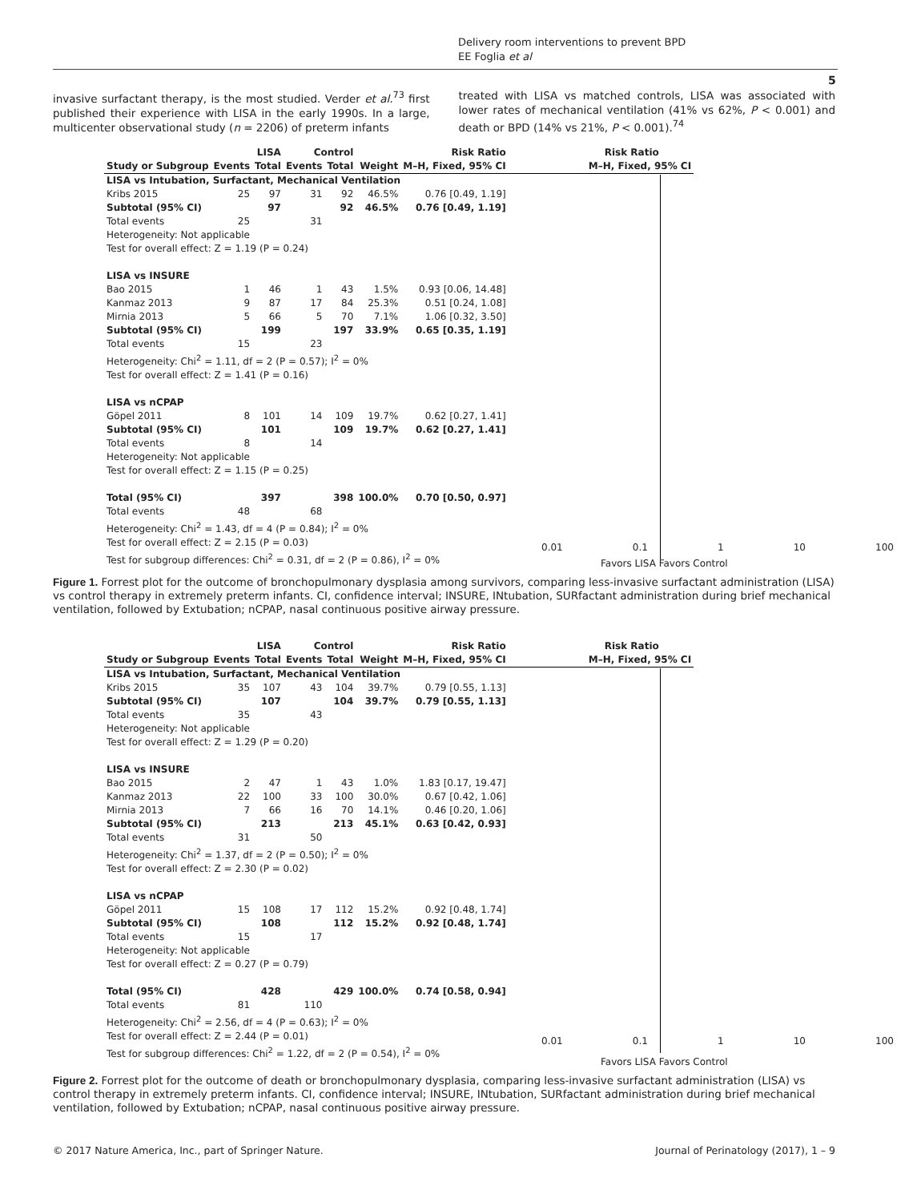Delivery room interventions to prevent BPD
EE Foglia et al
5
invasive surfactant therapy, is the most studied. Verder et al.<sup>73</sup> first published their experience with LISA in the early 1990s. In a large, multicenter observational study (n = 2206) of preterm infants
treated with LISA vs matched controls, LISA was associated with lower rates of mechanical ventilation (41% vs 62%, P < 0.001) and death or BPD (14% vs 21%, P < 0.001).<sup>74</sup>
| | LISA | | Control | | | Risk Ratio | Risk Ratio |
| --- | --- | --- | --- | --- | --- | --- | --- |
| Study or Subgroup | Events | Total | Events | Total | Weight | M–H, Fixed, 95% CI | M–H, Fixed, 95% CI |
| LISA vs Intubation, Surfactant, Mechanical Ventilation | | | | | | | |
| Kribs 2015 | 25 | 97 | 31 | 92 | 46.5% | 0.76 [0.49, 1.19] | |
| Subtotal (95% CI) | | 97 | | 92 | 46.5% | 0.76 [0.49, 1.19] | |
| Total events | 25 | | 31 | | | | |
| Heterogeneity: Not applicable | | | | | | | |
| Test for overall effect: Z = 1.19 (P = 0.24) | | | | | | | |
| LISA vs INSURE | | | | | | | |
| Bao 2015 | 1 | 46 | 1 | 43 | 1.5% | 0.93 [0.06, 14.48] | |
| Kanmaz 2013 | 9 | 87 | 17 | 84 | 25.3% | 0.51 [0.24, 1.08] | |
| Mirnia 2013 | 5 | 66 | 5 | 70 | 7.1% | 1.06 [0.32, 3.50] | |
| Subtotal (95% CI) | | 199 | | 197 | 33.9% | 0.65 [0.35, 1.19] | |
| Total events | 15 | | 23 | | | | |
| Heterogeneity: Chi<sup>2</sup> = 1.11, df = 2 (P = 0.57); I<sup>2</sup> = 0% | | | | | | | |
| Test for overall effect: Z = 1.41 (P = 0.16) | | | | | | | |
| LISA vs nCPAP | | | | | | | |
| Göpel 2011 | 8 | 101 | 14 | 109 | 19.7% | 0.62 [0.27, 1.41] | |
| Subtotal (95% CI) | | 101 | | 109 | 19.7% | 0.62 [0.27, 1.41] | |
| Total events | 8 | | 14 | | | | |
| Heterogeneity: Not applicable | | | | | | | |
| Test for overall effect: Z = 1.15 (P = 0.25) | | | | | | | |
| Total (95% CI) | | 397 | | 398 | 100.0% | 0.70 [0.50, 0.97] | |
| Total events | 48 | | 68 | | | | |
| Heterogeneity: Chi<sup>2</sup> = 1.43, df = 4 (P = 0.84); I<sup>2</sup> = 0% | | | | | | | |
| Test for overall effect: Z = 2.15 (P = 0.03) | | | | | | | |
| Test for subgroup differences: Chi<sup>2</sup> = 0.31, df = 2 (P = 0.86), I<sup>2</sup> = 0% | | | | | | | |
0.01 0.1 1 10 100
Favors LISA Favors Control
Figure 1. Forrest plot for the outcome of bronchopulmonary dysplasia among survivors, comparing less-invasive surfactant administration (LISA) vs control therapy in extremely preterm infants. CI, confidence interval; INSURE, INtubation, SURfactant administration during brief mechanical ventilation, followed by Extubation; nCPAP, nasal continuous positive airway pressure.
| | LISA | | Control | | | Risk Ratio | Risk Ratio |
| --- | --- | --- | --- | --- | --- | --- | --- |
| Study or Subgroup | Events | Total | Events | Total | Weight | M–H, Fixed, 95% CI | M–H, Fixed, 95% CI |
| LISA vs Intubation, Surfactant, Mechanical Ventilation | | | | | | | |
| Kribs 2015 | 35 | 107 | 43 | 104 | 39.7% | 0.79 [0.55, 1.13] | |
| Subtotal (95% CI) | | 107 | | 104 | 39.7% | 0.79 [0.55, 1.13] | |
| Total events | 35 | | 43 | | | | |
| Heterogeneity: Not applicable | | | | | | | |
| Test for overall effect: Z = 1.29 (P = 0.20) | | | | | | | |
| LISA vs INSURE | | | | | | | |
| Bao 2015 | 2 | 47 | 1 | 43 | 1.0% | 1.83 [0.17, 19.47] | |
| Kanmaz 2013 | 22 | 100 | 33 | 100 | 30.0% | 0.67 [0.42, 1.06] | |
| Mirnia 2013 | 7 | 66 | 16 | 70 | 14.1% | 0.46 [0.20, 1.06] | |
| Subtotal (95% CI) | | 213 | | 213 | 45.1% | 0.63 [0.42, 0.93] | |
| Total events | 31 | | 50 | | | | |
| Heterogeneity: Chi<sup>2</sup> = 1.37, df = 2 (P = 0.50); I<sup>2</sup> = 0% | | | | | | | |
| Test for overall effect: Z = 2.30 (P = 0.02) | | | | | | | |
| LISA vs nCPAP | | | | | | | |
| Göpel 2011 | 15 | 108 | 17 | 112 | 15.2% | 0.92 [0.48, 1.74] | |
| Subtotal (95% CI) | | 108 | | 112 | 15.2% | 0.92 [0.48, 1.74] | |
| Total events | 15 | | 17 | | | | |
| Heterogeneity: Not applicable | | | | | | | |
| Test for overall effect: Z = 0.27 (P = 0.79) | | | | | | | |
| Total (95% CI) | | 428 | | 429 | 100.0% | 0.74 [0.58, 0.94] | |
| Total events | 81 | | 110 | | | | |
| Heterogeneity: Chi<sup>2</sup> = 2.56, df = 4 (P = 0.63); I<sup>2</sup> = 0% | | | | | | | |
| Test for overall effect: Z = 2.44 (P = 0.01) | | | | | | | |
| Test for subgroup differences: Chi<sup>2</sup> = 1.22, df = 2 (P = 0.54), I<sup>2</sup> = 0% | | | | | | | |
0.01 0.1 1 10 100
Favors LISA Favors Control
Figure 2. Forrest plot for the outcome of death or bronchopulmonary dysplasia, comparing less-invasive surfactant administration (LISA) vs control therapy in extremely preterm infants. CI, confidence interval; INSURE, INtubation, SURfactant administration during brief mechanical ventilation, followed by Extubation; nCPAP, nasal continuous positive airway pressure.
© 2017 Nature America, Inc., part of Springer Nature. Journal of Perinatology (2017), 1 – 9